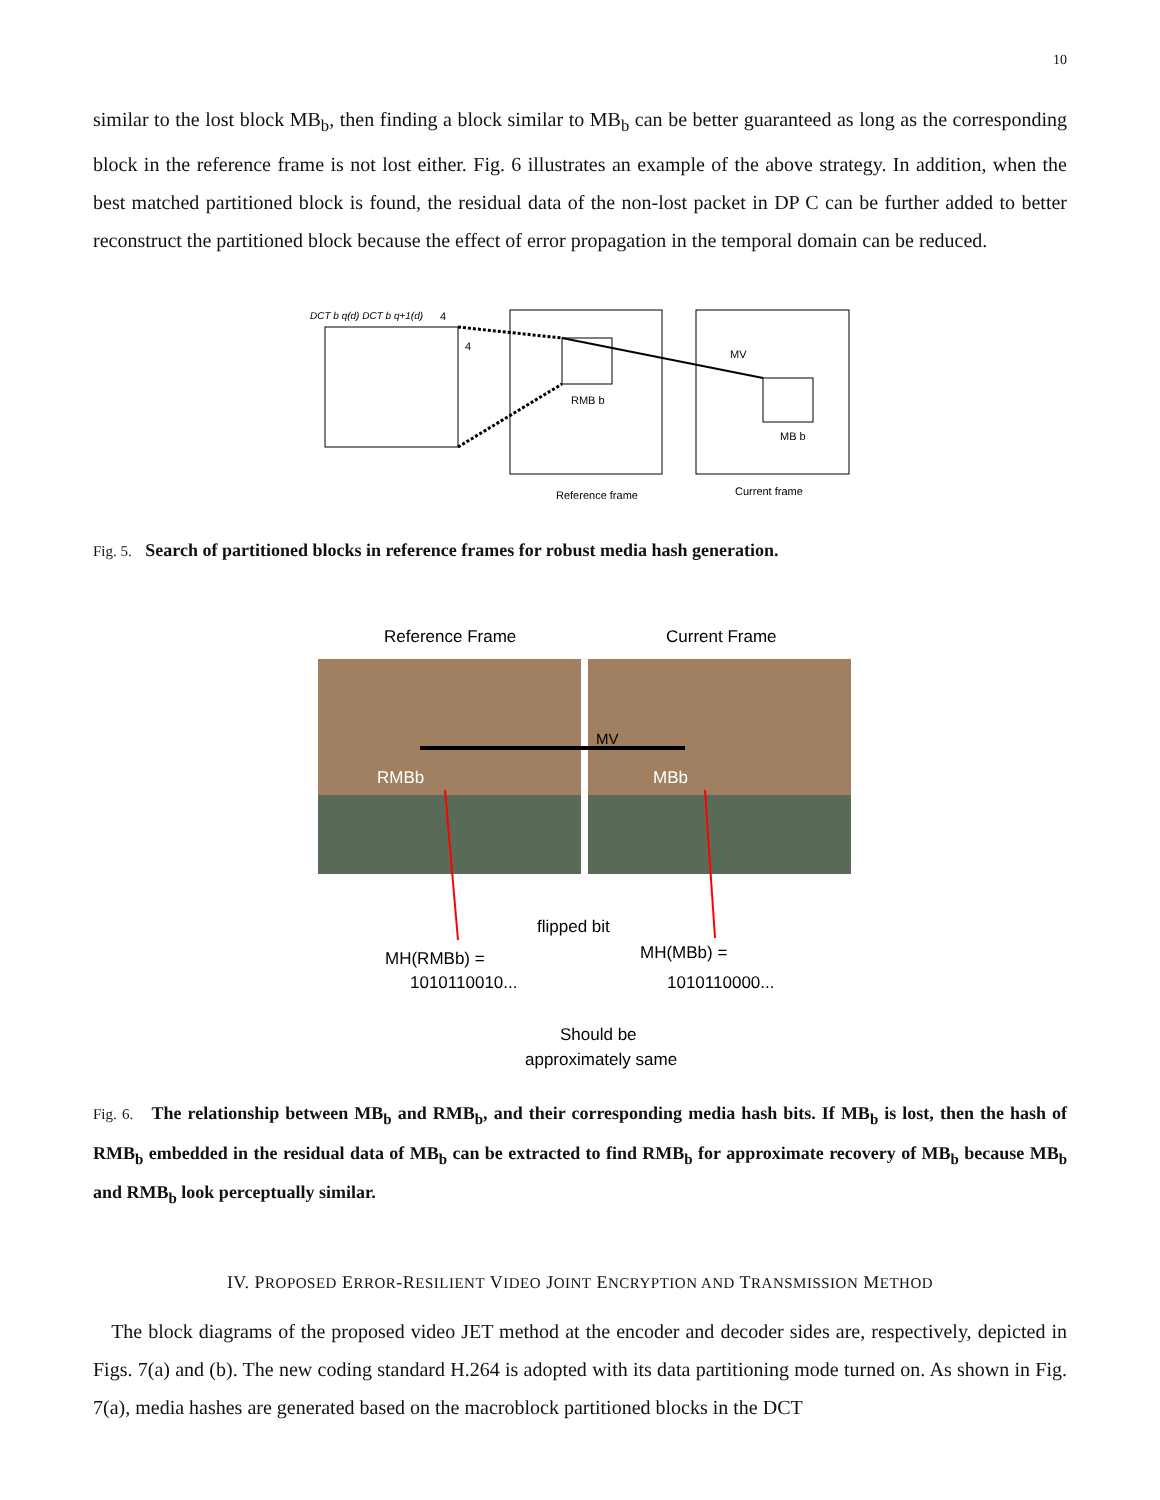10
similar to the lost block MB<sub>b</sub>, then finding a block similar to MB<sub>b</sub> can be better guaranteed as long as the corresponding block in the reference frame is not lost either. Fig. 6 illustrates an example of the above strategy. In addition, when the best matched partitioned block is found, the residual data of the non-lost packet in DP C can be further added to better reconstruct the partitioned block because the effect of error propagation in the temporal domain can be reduced.
DCT b q(d) DCT b q+1(d)
4
4
MV
RMB b
MB b
Reference frame
Current frame
Fig. 5. Search of partitioned blocks in reference frames for robust media hash generation.
Reference Frame
Current Frame
MV
RMBb
MBb
flipped bit
MH(RMBb) =
MH(MBb) =
1010110010...
1010110000...
Should be
approximately same
Fig. 6. The relationship between MB<sub>b</sub> and RMB<sub>b</sub>, and their corresponding media hash bits. If MB<sub>b</sub> is lost, then the hash of RMB<sub>b</sub> embedded in the residual data of MB<sub>b</sub> can be extracted to find RMB<sub>b</sub> for approximate recovery of MB<sub>b</sub> because MB<sub>b</sub> and RMB<sub>b</sub> look perceptually similar.
IV. PROPOSED ERROR-RESILIENT VIDEO JOINT ENCRYPTION AND TRANSMISSION METHOD
The block diagrams of the proposed video JET method at the encoder and decoder sides are, respectively, depicted in Figs. 7(a) and (b). The new coding standard H.264 is adopted with its data partitioning mode turned on. As shown in Fig. 7(a), media hashes are generated based on the macroblock partitioned blocks in the DCT